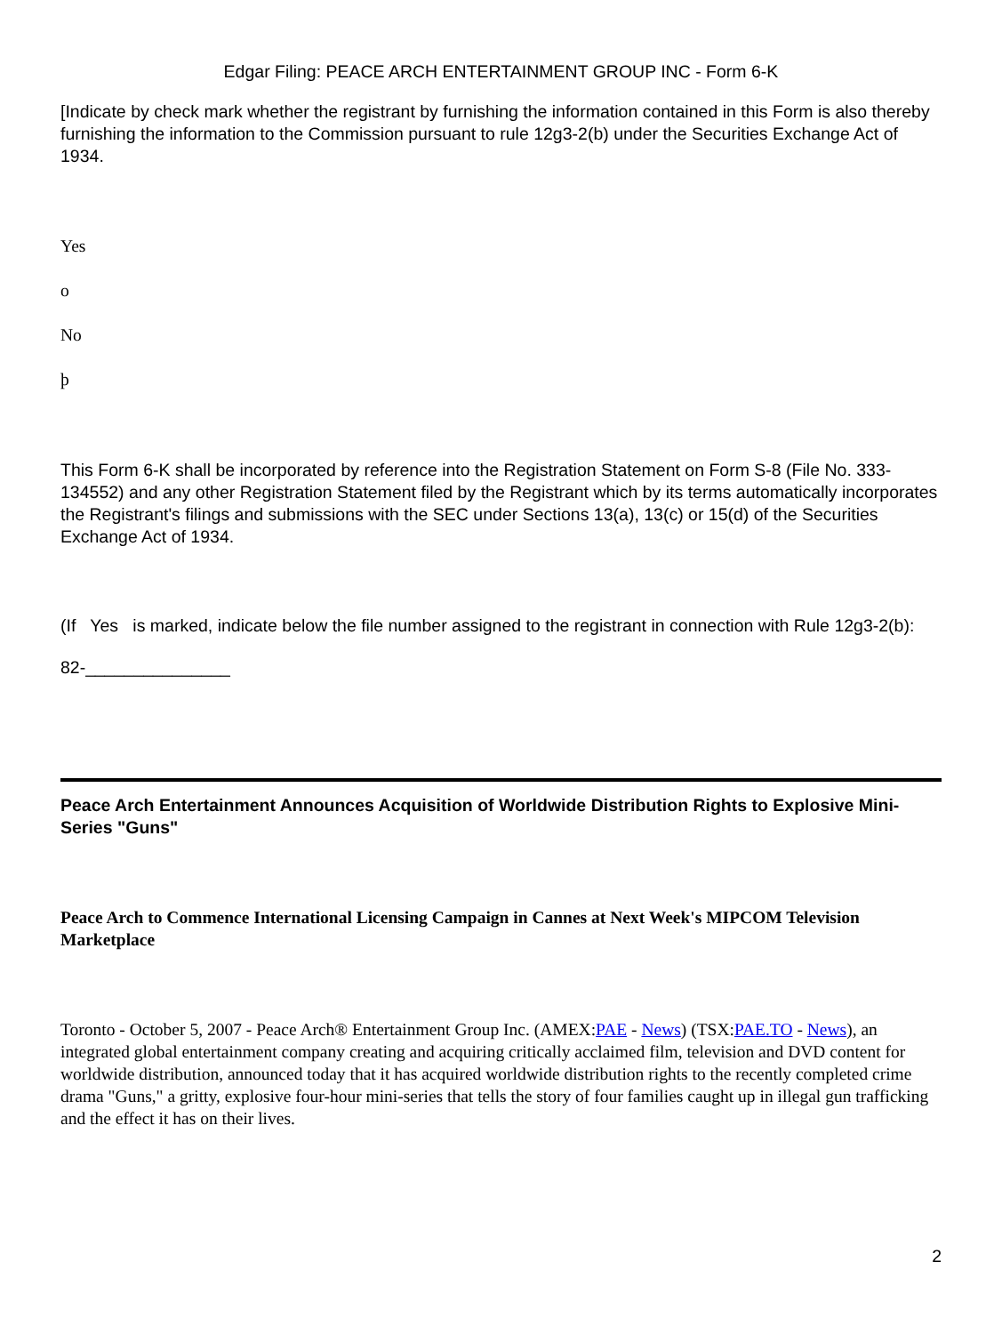Edgar Filing: PEACE ARCH ENTERTAINMENT GROUP INC - Form 6-K
[Indicate by check mark whether the registrant by furnishing the information contained in this Form is also thereby furnishing the information to the Commission pursuant to rule 12g3-2(b) under the Securities Exchange Act of 1934.
Yes
o
No
þ
This Form 6-K shall be incorporated by reference into the Registration Statement on Form S-8 (File No. 333-134552) and any other Registration Statement filed by the Registrant which by its terms automatically incorporates the Registrant's filings and submissions with the SEC under Sections 13(a), 13(c) or 15(d) of the Securities Exchange Act of 1934.
(If Yes is marked, indicate below the file number assigned to the registrant in connection with Rule 12g3-2(b):
82-_______________
Peace Arch Entertainment Announces Acquisition of Worldwide Distribution Rights to Explosive Mini-Series "Guns"
Peace Arch to Commence International Licensing Campaign in Cannes at Next Week's MIPCOM Television Marketplace
Toronto - October 5, 2007 - Peace Arch® Entertainment Group Inc. (AMEX:PAE - News) (TSX:PAE.TO - News), an integrated global entertainment company creating and acquiring critically acclaimed film, television and DVD content for worldwide distribution, announced today that it has acquired worldwide distribution rights to the recently completed crime drama "Guns," a gritty, explosive four-hour mini-series that tells the story of four families caught up in illegal gun trafficking and the effect it has on their lives.
2